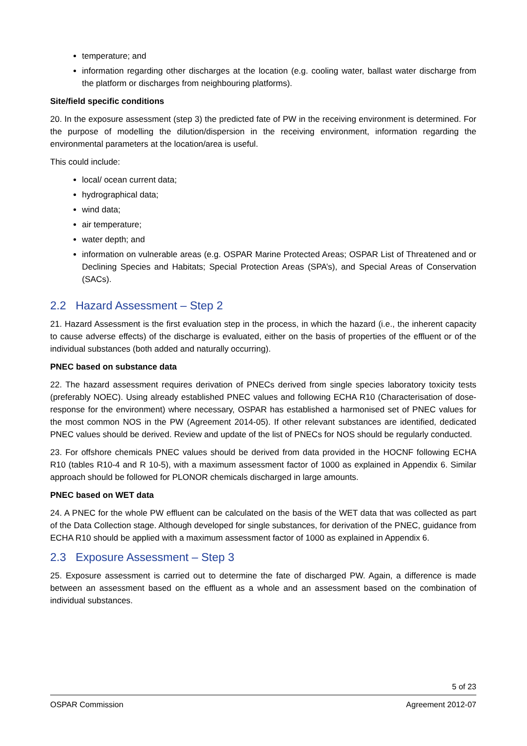temperature; and
information regarding other discharges at the location (e.g. cooling water, ballast water discharge from the platform or discharges from neighbouring platforms).
Site/field specific conditions
20. In the exposure assessment (step 3) the predicted fate of PW in the receiving environment is determined. For the purpose of modelling the dilution/dispersion in the receiving environment, information regarding the environmental parameters at the location/area is useful.
This could include:
local/ ocean current data;
hydrographical data;
wind data;
air temperature;
water depth; and
information on vulnerable areas (e.g. OSPAR Marine Protected Areas; OSPAR List of Threatened and or Declining Species and Habitats; Special Protection Areas (SPA’s), and Special Areas of Conservation (SACs).
2.2 Hazard Assessment – Step 2
21. Hazard Assessment is the first evaluation step in the process, in which the hazard (i.e., the inherent capacity to cause adverse effects) of the discharge is evaluated, either on the basis of properties of the effluent or of the individual substances (both added and naturally occurring).
PNEC based on substance data
22. The hazard assessment requires derivation of PNECs derived from single species laboratory toxicity tests (preferably NOEC). Using already established PNEC values and following ECHA R10 (Characterisation of dose-response for the environment) where necessary, OSPAR has established a harmonised set of PNEC values for the most common NOS in the PW (Agreement 2014-05). If other relevant substances are identified, dedicated PNEC values should be derived. Review and update of the list of PNECs for NOS should be regularly conducted.
23. For offshore chemicals PNEC values should be derived from data provided in the HOCNF following ECHA R10 (tables R10-4 and R 10-5), with a maximum assessment factor of 1000 as explained in Appendix 6. Similar approach should be followed for PLONOR chemicals discharged in large amounts.
PNEC based on WET data
24. A PNEC for the whole PW effluent can be calculated on the basis of the WET data that was collected as part of the Data Collection stage. Although developed for single substances, for derivation of the PNEC, guidance from ECHA R10 should be applied with a maximum assessment factor of 1000 as explained in Appendix 6.
2.3 Exposure Assessment – Step 3
25. Exposure assessment is carried out to determine the fate of discharged PW. Again, a difference is made between an assessment based on the effluent as a whole and an assessment based on the combination of individual substances.
5 of 23
OSPAR Commission Agreement 2012-07